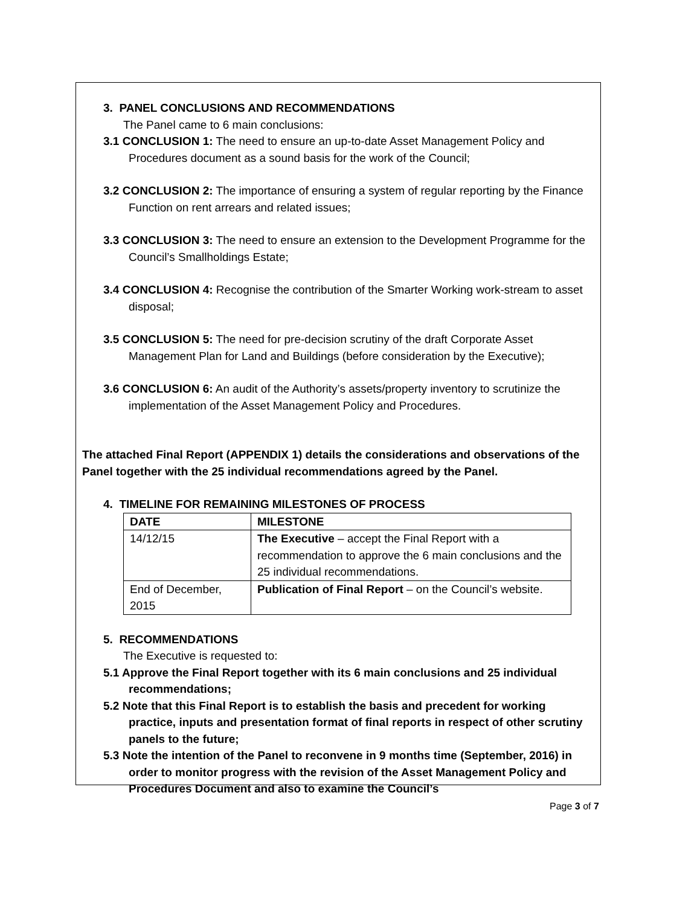3. PANEL CONCLUSIONS AND RECOMMENDATIONS
The Panel came to 6 main conclusions:
3.1 CONCLUSION 1: The need to ensure an up-to-date Asset Management Policy and Procedures document as a sound basis for the work of the Council;
3.2 CONCLUSION 2: The importance of ensuring a system of regular reporting by the Finance Function on rent arrears and related issues;
3.3 CONCLUSION 3: The need to ensure an extension to the Development Programme for the Council’s Smallholdings Estate;
3.4 CONCLUSION 4: Recognise the contribution of the Smarter Working work-stream to asset disposal;
3.5 CONCLUSION 5: The need for pre-decision scrutiny of the draft Corporate Asset Management Plan for Land and Buildings (before consideration by the Executive);
3.6 CONCLUSION 6: An audit of the Authority’s assets/property inventory to scrutinize the implementation of the Asset Management Policy and Procedures.
The attached Final Report (APPENDIX 1) details the considerations and observations of the Panel together with the 25 individual recommendations agreed by the Panel.
4. TIMELINE FOR REMAINING MILESTONES OF PROCESS
| DATE | MILESTONE |
| --- | --- |
| 14/12/15 | The Executive – accept the Final Report with a recommendation to approve the 6 main conclusions and the 25 individual recommendations. |
| End of December, 2015 | Publication of Final Report – on the Council’s website. |
5. RECOMMENDATIONS
The Executive is requested to:
5.1 Approve the Final Report together with its 6 main conclusions and 25 individual recommendations;
5.2 Note that this Final Report is to establish the basis and precedent for working practice, inputs and presentation format of final reports in respect of other scrutiny panels to the future;
5.3 Note the intention of the Panel to reconvene in 9 months time (September, 2016) in order to monitor progress with the revision of the Asset Management Policy and Procedures Document and also to examine the Council’s
Page 3 of 7